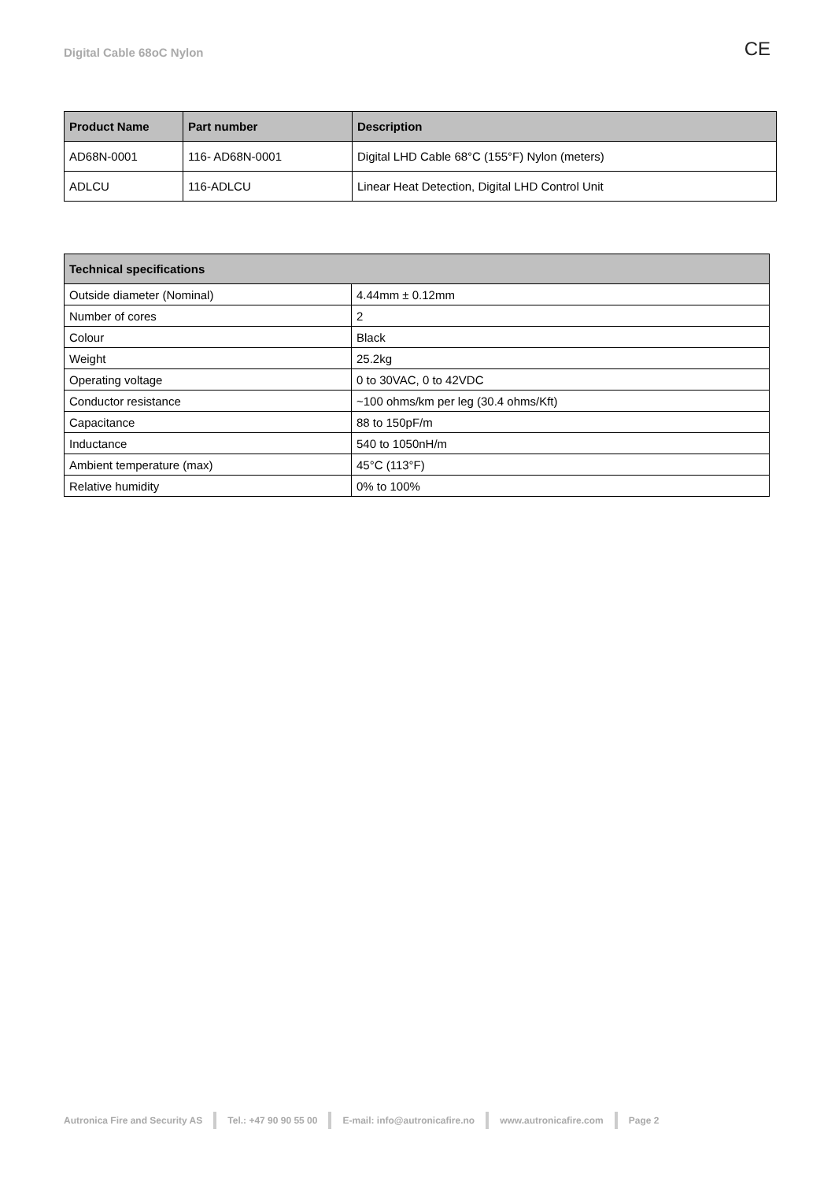Digital Cable 68oC Nylon CE
| Product Name | Part number | Description |
| --- | --- | --- |
| AD68N-0001 | 116- AD68N-0001 | Digital LHD Cable 68°C (155°F) Nylon (meters) |
| ADLCU | 116-ADLCU | Linear Heat Detection, Digital LHD Control Unit |
| Technical specifications | |
| --- | --- |
| Outside diameter (Nominal) | 4.44mm ± 0.12mm |
| Number of cores | 2 |
| Colour | Black |
| Weight | 25.2kg |
| Operating voltage | 0 to 30VAC, 0 to 42VDC |
| Conductor resistance | ~100 ohms/km per leg (30.4 ohms/Kft) |
| Capacitance | 88 to 150pF/m |
| Inductance | 540 to 1050nH/m |
| Ambient temperature (max) | 45°C (113°F) |
| Relative humidity | 0% to 100% |
Autronica Fire and Security AS Tel.: +47 90 90 55 00 E-mail: info@autronicafire.no www.autronicafire.com Page 2